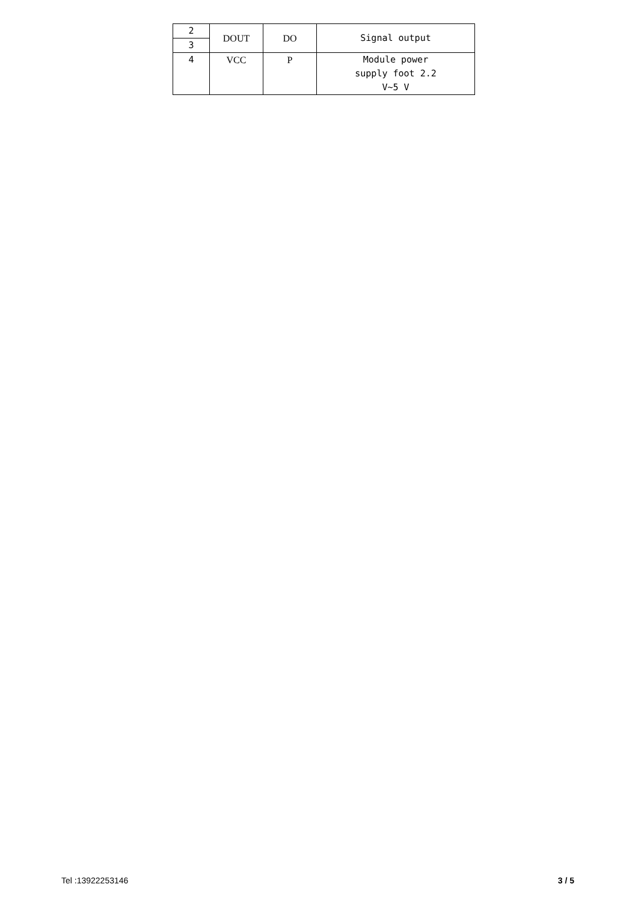| 2 | DOUT | DO | Signal output |
| 3 | | | |
| 4 | VCC | P | Module power supply foot 2.2 V~5 V |
Tel :13922253146 3 / 5